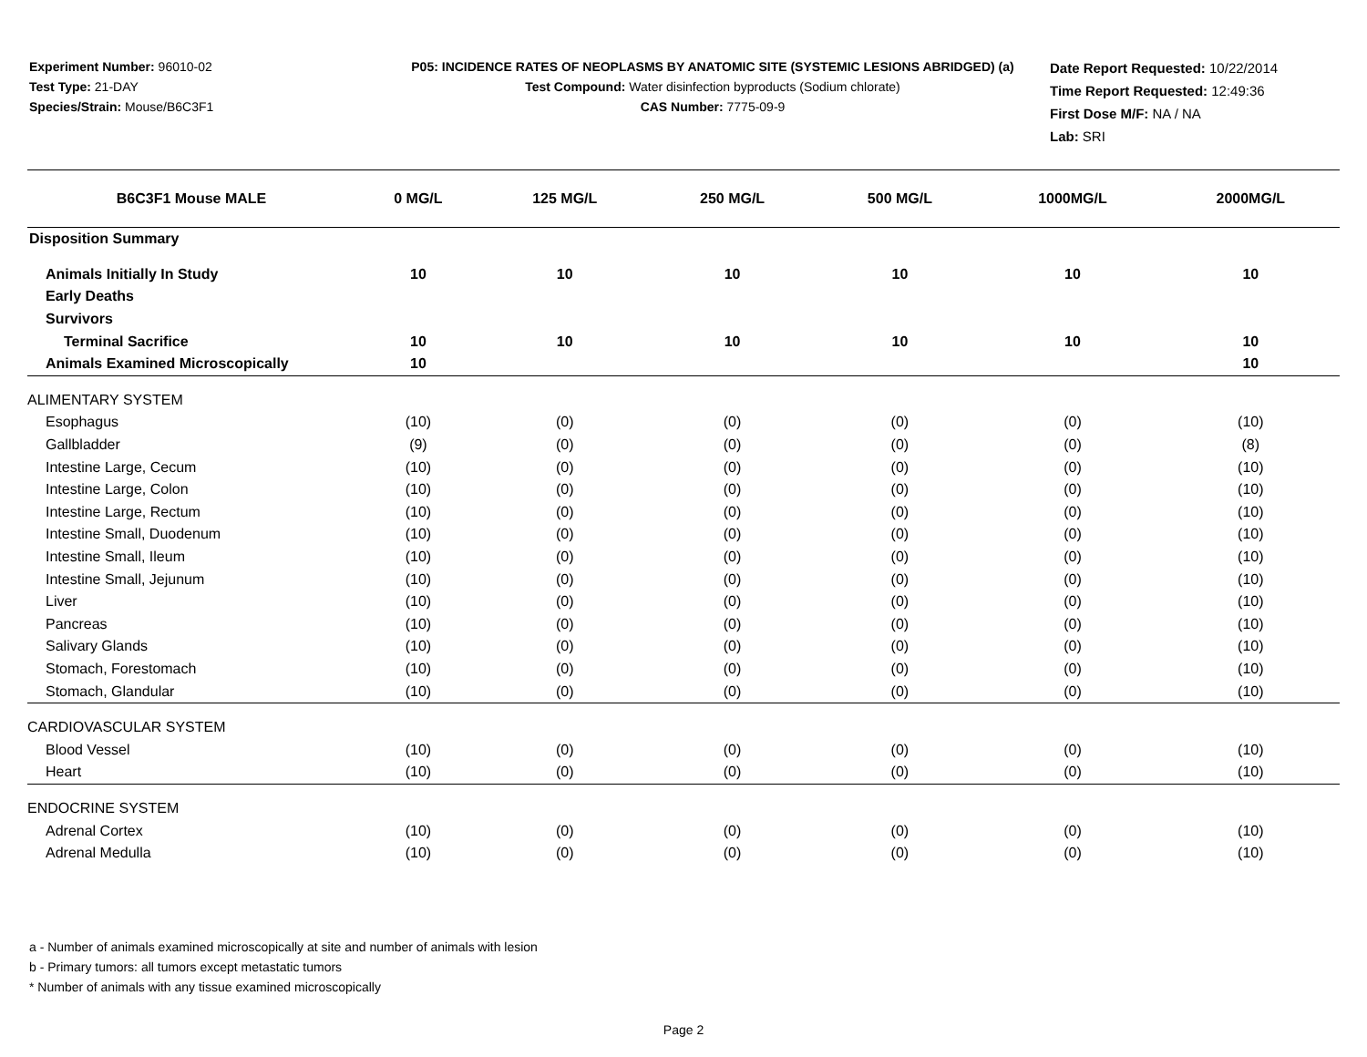Experiment Number: 96010-02
Test Type: 21-DAY
Species/Strain: Mouse/B6C3F1
P05: INCIDENCE RATES OF NEOPLASMS BY ANATOMIC SITE (SYSTEMIC LESIONS ABRIDGED) (a)
Test Compound: Water disinfection byproducts (Sodium chlorate)
CAS Number: 7775-09-9
Date Report Requested: 10/22/2014
Time Report Requested: 12:49:36
First Dose M/F: NA / NA
Lab: SRI
| B6C3F1 Mouse MALE | 0 MG/L | 125 MG/L | 250 MG/L | 500 MG/L | 1000MG/L | 2000MG/L |
| --- | --- | --- | --- | --- | --- | --- |
| Disposition Summary | | | | | | |
| Animals Initially In Study | 10 | 10 | 10 | 10 | 10 | 10 |
| Early Deaths | | | | | | |
| Survivors | | | | | | |
| Terminal Sacrifice | 10 | 10 | 10 | 10 | 10 | 10 |
| Animals Examined Microscopically | 10 | | | | | 10 |
| ALIMENTARY SYSTEM | | | | | | |
| Esophagus | (10) | (0) | (0) | (0) | (0) | (10) |
| Gallbladder | (9) | (0) | (0) | (0) | (0) | (8) |
| Intestine Large, Cecum | (10) | (0) | (0) | (0) | (0) | (10) |
| Intestine Large, Colon | (10) | (0) | (0) | (0) | (0) | (10) |
| Intestine Large, Rectum | (10) | (0) | (0) | (0) | (0) | (10) |
| Intestine Small, Duodenum | (10) | (0) | (0) | (0) | (0) | (10) |
| Intestine Small, Ileum | (10) | (0) | (0) | (0) | (0) | (10) |
| Intestine Small, Jejunum | (10) | (0) | (0) | (0) | (0) | (10) |
| Liver | (10) | (0) | (0) | (0) | (0) | (10) |
| Pancreas | (10) | (0) | (0) | (0) | (0) | (10) |
| Salivary Glands | (10) | (0) | (0) | (0) | (0) | (10) |
| Stomach, Forestomach | (10) | (0) | (0) | (0) | (0) | (10) |
| Stomach, Glandular | (10) | (0) | (0) | (0) | (0) | (10) |
| CARDIOVASCULAR SYSTEM | | | | | | |
| Blood Vessel | (10) | (0) | (0) | (0) | (0) | (10) |
| Heart | (10) | (0) | (0) | (0) | (0) | (10) |
| ENDOCRINE SYSTEM | | | | | | |
| Adrenal Cortex | (10) | (0) | (0) | (0) | (0) | (10) |
| Adrenal Medulla | (10) | (0) | (0) | (0) | (0) | (10) |
a - Number of animals examined microscopically at site and number of animals with lesion
b - Primary tumors: all tumors except metastatic tumors
* Number of animals with any tissue examined microscopically
Page 2